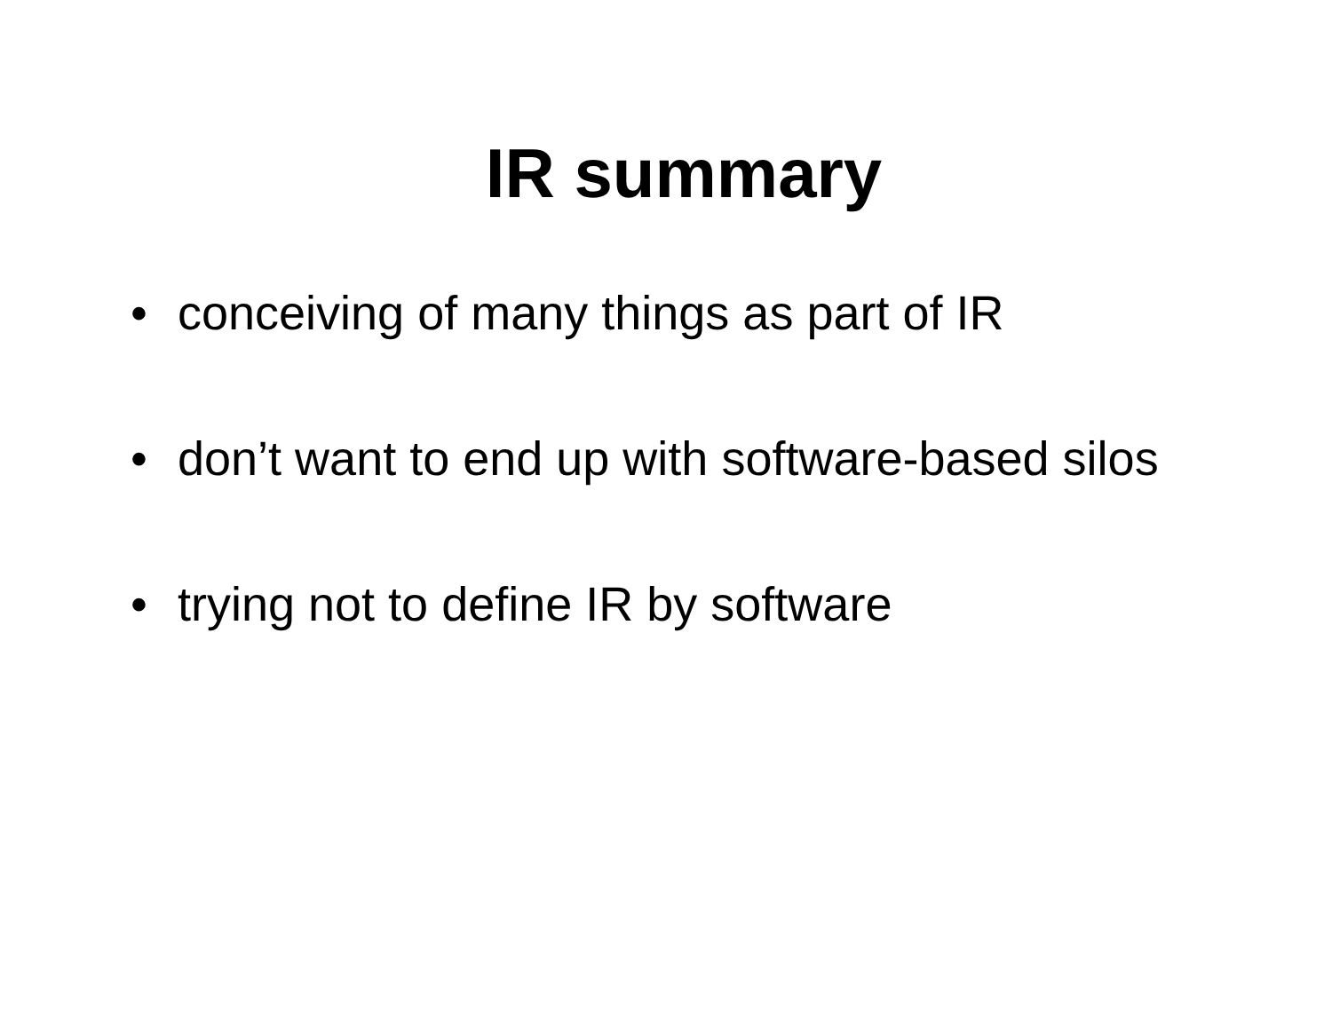IR summary
• conceiving of many things as part of IR
• don’t want to end up with software-based silos
• trying not to define IR by software